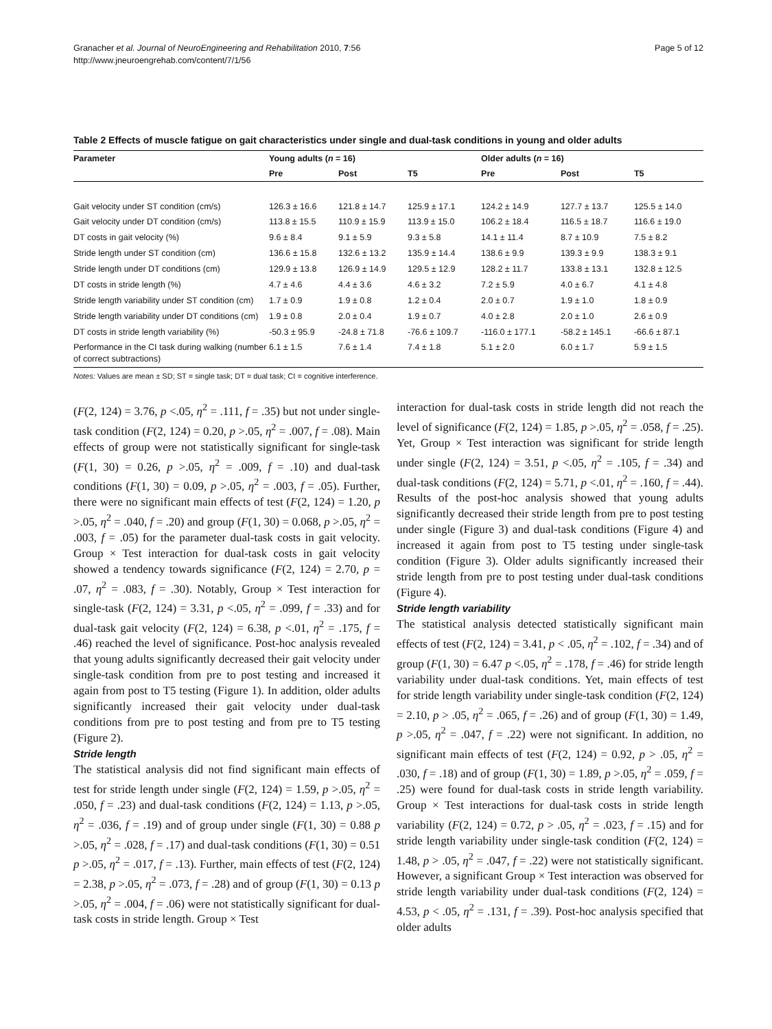Granacher et al. Journal of NeuroEngineering and Rehabilitation 2010, 7:56
http://www.jneuroengrehab.com/content/7/1/56
Page 5 of 12
Table 2 Effects of muscle fatigue on gait characteristics under single and dual-task conditions in young and older adults
| Parameter | Young adults ( n = 16) | | | Older adults ( n = 16) | | |
| --- | --- | --- | --- | --- | --- | --- |
| | Pre | Post | T5 | Pre | Post | T5 |
| Gait velocity under ST condition (cm/s) | 126.3 ± 16.6 | 121.8 ± 14.7 | 125.9 ± 17.1 | 124.2 ± 14.9 | 127.7 ± 13.7 | 125.5 ± 14.0 |
| Gait velocity under DT condition (cm/s) | 113.8 ± 15.5 | 110.9 ± 15.9 | 113.9 ± 15.0 | 106.2 ± 18.4 | 116.5 ± 18.7 | 116.6 ± 19.0 |
| DT costs in gait velocity (%) | 9.6 ± 8.4 | 9.1 ± 5.9 | 9.3 ± 5.8 | 14.1 ± 11.4 | 8.7 ± 10.9 | 7.5 ± 8.2 |
| Stride length under ST condition (cm) | 136.6 ± 15.8 | 132.6 ± 13.2 | 135.9 ± 14.4 | 138.6 ± 9.9 | 139.3 ± 9.9 | 138.3 ± 9.1 |
| Stride length under DT conditions (cm) | 129.9 ± 13.8 | 126.9 ± 14.9 | 129.5 ± 12.9 | 128.2 ± 11.7 | 133.8 ± 13.1 | 132.8 ± 12.5 |
| DT costs in stride length (%) | 4.7 ± 4.6 | 4.4 ± 3.6 | 4.6 ± 3.2 | 7.2 ± 5.9 | 4.0 ± 6.7 | 4.1 ± 4.8 |
| Stride length variability under ST condition (cm) | 1.7 ± 0.9 | 1.9 ± 0.8 | 1.2 ± 0.4 | 2.0 ± 0.7 | 1.9 ± 1.0 | 1.8 ± 0.9 |
| Stride length variability under DT conditions (cm) | 1.9 ± 0.8 | 2.0 ± 0.4 | 1.9 ± 0.7 | 4.0 ± 2.8 | 2.0 ± 1.0 | 2.6 ± 0.9 |
| DT costs in stride length variability (%) | -50.3 ± 95.9 | -24.8 ± 71.8 | -76.6 ± 109.7 | -116.0 ± 177.1 | -58.2 ± 145.1 | -66.6 ± 87.1 |
| Performance in the CI task during walking (number of correct subtractions) | 6.1 ± 1.5 | 7.6 ± 1.4 | 7.4 ± 1.8 | 5.1 ± 2.0 | 6.0 ± 1.7 | 5.9 ± 1.5 |
Notes: Values are mean ± SD; ST = single task; DT = dual task; CI = cognitive interference.
(F(2, 124) = 3.76, p <.05, η<sup>2</sup> = .111, f = .35) but not under single-task condition (F(2, 124) = 0.20, p >.05, η<sup>2</sup> = .007, f = .08). Main effects of group were not statistically significant for single-task (F(1, 30) = 0.26, p >.05, η<sup>2</sup> = .009, f = .10) and dual-task conditions (F(1, 30) = 0.09, p >.05, η<sup>2</sup> = .003, f = .05). Further, there were no significant main effects of test (F(2, 124) = 1.20, p >.05, η<sup>2</sup> = .040, f = .20) and group (F(1, 30) = 0.068, p >.05, η<sup>2</sup> = .003, f = .05) for the parameter dual-task costs in gait velocity. Group × Test interaction for dual-task costs in gait velocity showed a tendency towards significance (F(2, 124) = 2.70, p = .07, η<sup>2</sup> = .083, f = .30). Notably, Group × Test interaction for single-task (F(2, 124) = 3.31, p <.05, η<sup>2</sup> = .099, f = .33) and for dual-task gait velocity (F(2, 124) = 6.38, p <.01, η<sup>2</sup> = .175, f = .46) reached the level of significance. Post-hoc analysis revealed that young adults significantly decreased their gait velocity under single-task condition from pre to post testing and increased it again from post to T5 testing (Figure 1). In addition, older adults significantly increased their gait velocity under dual-task conditions from pre to post testing and from pre to T5 testing (Figure 2).
Stride length
The statistical analysis did not find significant main effects of test for stride length under single (F(2, 124) = 1.59, p >.05, η<sup>2</sup> = .050, f = .23) and dual-task conditions (F(2, 124) = 1.13, p >.05, η<sup>2</sup> = .036, f = .19) and of group under single (F(1, 30) = 0.88 p >.05, η<sup>2</sup> = .028, f = .17) and dual-task conditions (F(1, 30) = 0.51 p >.05, η<sup>2</sup> = .017, f = .13). Further, main effects of test (F(2, 124) = 2.38, p >.05, η<sup>2</sup> = .073, f = .28) and of group (F(1, 30) = 0.13 p >.05, η<sup>2</sup> = .004, f = .06) were not statistically significant for dual-task costs in stride length. Group × Test
interaction for dual-task costs in stride length did not reach the level of significance (F(2, 124) = 1.85, p >.05, η<sup>2</sup> = .058, f = .25). Yet, Group × Test interaction was significant for stride length under single (F(2, 124) = 3.51, p <.05, η<sup>2</sup> = .105, f = .34) and dual-task conditions (F(2, 124) = 5.71, p <.01, η<sup>2</sup> = .160, f = .44). Results of the post-hoc analysis showed that young adults significantly decreased their stride length from pre to post testing under single (Figure 3) and dual-task conditions (Figure 4) and increased it again from post to T5 testing under single-task condition (Figure 3). Older adults significantly increased their stride length from pre to post testing under dual-task conditions (Figure 4).
Stride length variability
The statistical analysis detected statistically significant main effects of test (F(2, 124) = 3.41, p < .05, η<sup>2</sup> = .102, f = .34) and of group (F(1, 30) = 6.47 p <.05, η<sup>2</sup> = .178, f = .46) for stride length variability under dual-task conditions. Yet, main effects of test for stride length variability under single-task condition (F(2, 124) = 2.10, p > .05, η<sup>2</sup> = .065, f = .26) and of group (F(1, 30) = 1.49, p >.05, η<sup>2</sup> = .047, f = .22) were not significant. In addition, no significant main effects of test (F(2, 124) = 0.92, p > .05, η<sup>2</sup> = .030, f = .18) and of group (F(1, 30) = 1.89, p >.05, η<sup>2</sup> = .059, f = .25) were found for dual-task costs in stride length variability. Group × Test interactions for dual-task costs in stride length variability (F(2, 124) = 0.72, p > .05, η<sup>2</sup> = .023, f = .15) and for stride length variability under single-task condition (F(2, 124) = 1.48, p > .05, η<sup>2</sup> = .047, f = .22) were not statistically significant. However, a significant Group × Test interaction was observed for stride length variability under dual-task conditions (F(2, 124) = 4.53, p < .05, η<sup>2</sup> = .131, f = .39). Post-hoc analysis specified that older adults